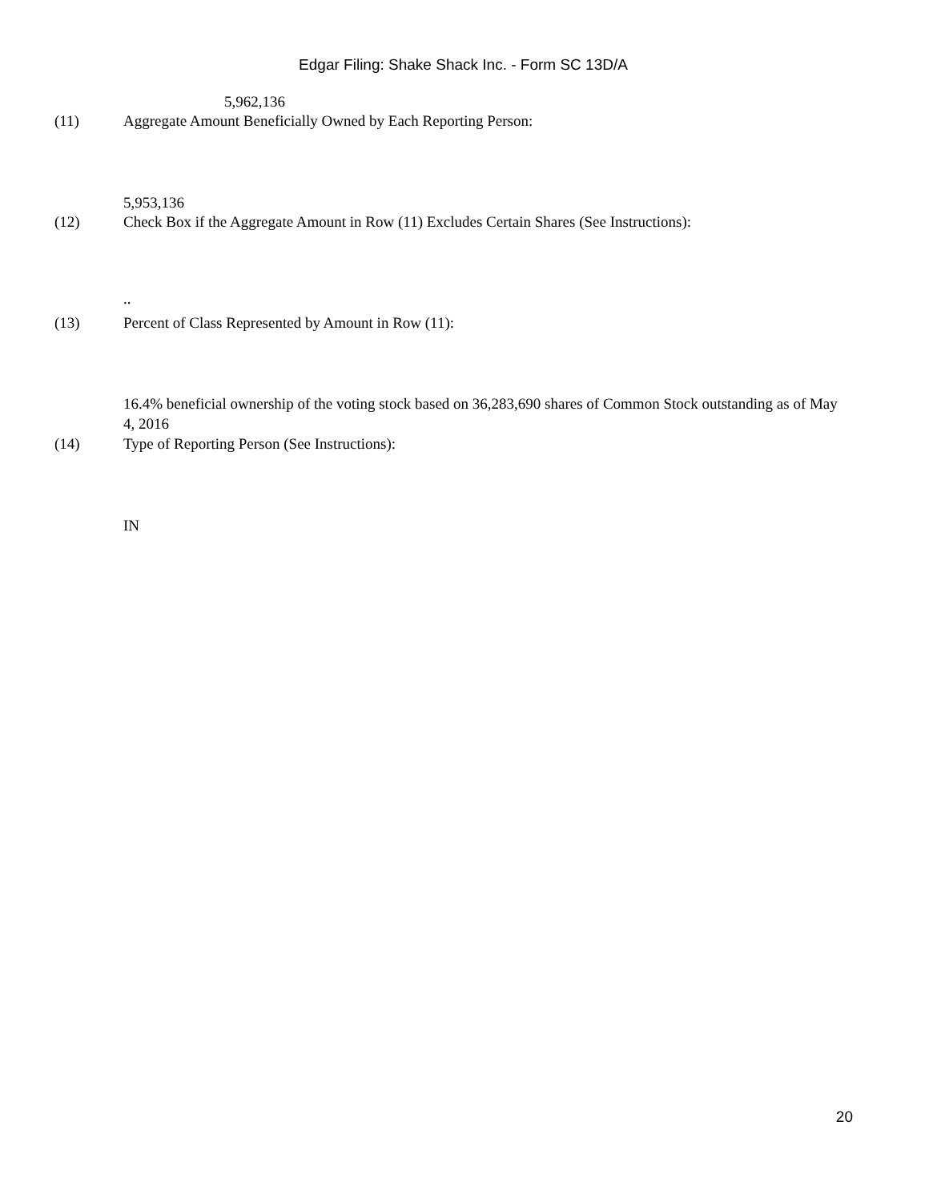Edgar Filing: Shake Shack Inc. - Form SC 13D/A
5,962,136
(11) Aggregate Amount Beneficially Owned by Each Reporting Person:
5,953,136
(12) Check Box if the Aggregate Amount in Row (11) Excludes Certain Shares (See Instructions):
..
(13) Percent of Class Represented by Amount in Row (11):
16.4% beneficial ownership of the voting stock based on 36,283,690 shares of Common Stock outstanding as of May 4, 2016
(14) Type of Reporting Person (See Instructions):
IN
20